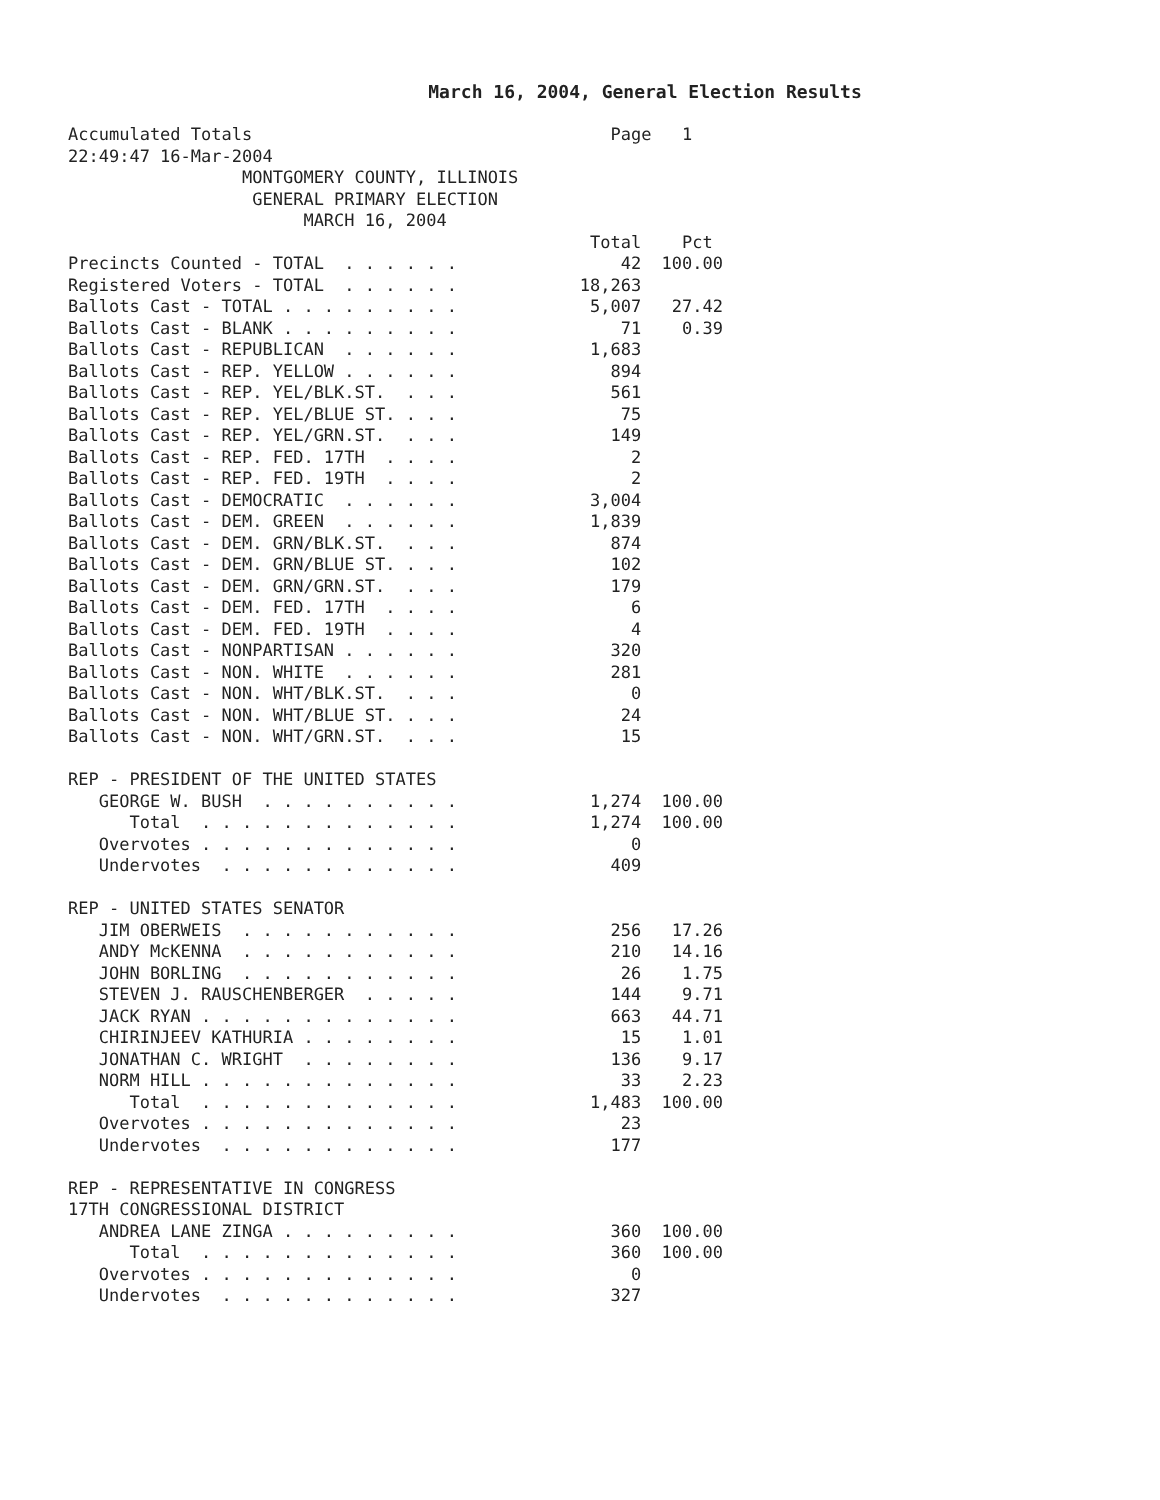March 16, 2004, General Election Results
Accumulated Totals                                   Page   1
22:49:47 16-Mar-2004
                 MONTGOMERY COUNTY, ILLINOIS
                  GENERAL PRIMARY ELECTION
                       MARCH 16, 2004
                                                   Total    Pct
Precincts Counted - TOTAL  . . . . . .                42  100.00
Registered Voters - TOTAL  . . . . . .            18,263
Ballots Cast - TOTAL . . . . . . . . .             5,007   27.42
Ballots Cast - BLANK . . . . . . . . .                71    0.39
Ballots Cast - REPUBLICAN  . . . . . .             1,683
Ballots Cast - REP. YELLOW . . . . . .               894
Ballots Cast - REP. YEL/BLK.ST.  . . .               561
Ballots Cast - REP. YEL/BLUE ST. . . .                75
Ballots Cast - REP. YEL/GRN.ST.  . . .               149
Ballots Cast - REP. FED. 17TH  . . . .                 2
Ballots Cast - REP. FED. 19TH  . . . .                 2
Ballots Cast - DEMOCRATIC  . . . . . .             3,004
Ballots Cast - DEM. GREEN  . . . . . .             1,839
Ballots Cast - DEM. GRN/BLK.ST.  . . .               874
Ballots Cast - DEM. GRN/BLUE ST. . . .               102
Ballots Cast - DEM. GRN/GRN.ST.  . . .               179
Ballots Cast - DEM. FED. 17TH  . . . .                 6
Ballots Cast - DEM. FED. 19TH  . . . .                 4
Ballots Cast - NONPARTISAN . . . . . .               320
Ballots Cast - NON. WHITE  . . . . . .               281
Ballots Cast - NON. WHT/BLK.ST.  . . .                 0
Ballots Cast - NON. WHT/BLUE ST. . . .                24
Ballots Cast - NON. WHT/GRN.ST.  . . .                15

REP - PRESIDENT OF THE UNITED STATES
   GEORGE W. BUSH  . . . . . . . . . .             1,274  100.00
      Total  . . . . . . . . . . . . .             1,274  100.00
   Overvotes . . . . . . . . . . . . .                 0
   Undervotes  . . . . . . . . . . . .               409

REP - UNITED STATES SENATOR
   JIM OBERWEIS  . . . . . . . . . . .               256   17.26
   ANDY McKENNA  . . . . . . . . . . .               210   14.16
   JOHN BORLING  . . . . . . . . . . .                26    1.75
   STEVEN J. RAUSCHENBERGER  . . . . .               144    9.71
   JACK RYAN . . . . . . . . . . . . .               663   44.71
   CHIRINJEEV KATHURIA . . . . . . . .                15    1.01
   JONATHAN C. WRIGHT  . . . . . . . .               136    9.17
   NORM HILL . . . . . . . . . . . . .                33    2.23
      Total  . . . . . . . . . . . . .             1,483  100.00
   Overvotes . . . . . . . . . . . . .                23
   Undervotes  . . . . . . . . . . . .               177

REP - REPRESENTATIVE IN CONGRESS
17TH CONGRESSIONAL DISTRICT
   ANDREA LANE ZINGA . . . . . . . . .               360  100.00
      Total  . . . . . . . . . . . . .               360  100.00
   Overvotes . . . . . . . . . . . . .                 0
   Undervotes  . . . . . . . . . . . .               327